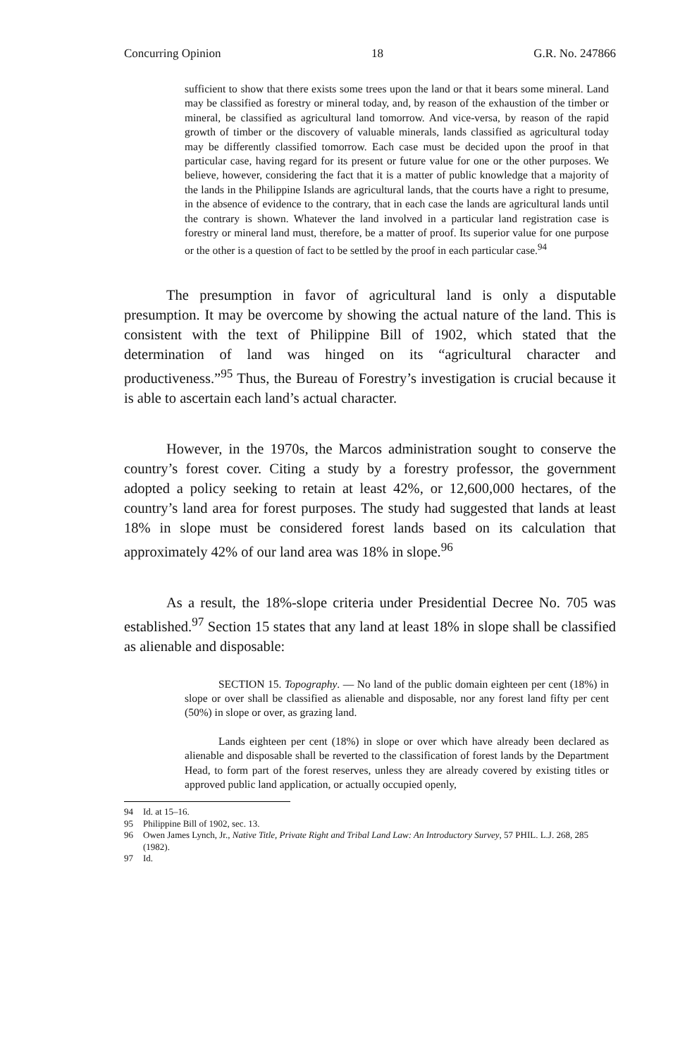Concurring Opinion 18 G.R. No. 247866
sufficient to show that there exists some trees upon the land or that it bears some mineral. Land may be classified as forestry or mineral today, and, by reason of the exhaustion of the timber or mineral, be classified as agricultural land tomorrow. And vice-versa, by reason of the rapid growth of timber or the discovery of valuable minerals, lands classified as agricultural today may be differently classified tomorrow. Each case must be decided upon the proof in that particular case, having regard for its present or future value for one or the other purposes. We believe, however, considering the fact that it is a matter of public knowledge that a majority of the lands in the Philippine Islands are agricultural lands, that the courts have a right to presume, in the absence of evidence to the contrary, that in each case the lands are agricultural lands until the contrary is shown. Whatever the land involved in a particular land registration case is forestry or mineral land must, therefore, be a matter of proof. Its superior value for one purpose or the other is a question of fact to be settled by the proof in each particular case.<sup>94</sup>
The presumption in favor of agricultural land is only a disputable presumption. It may be overcome by showing the actual nature of the land. This is consistent with the text of Philippine Bill of 1902, which stated that the determination of land was hinged on its “agricultural character and productiveness.”<sup>95</sup> Thus, the Bureau of Forestry’s investigation is crucial because it is able to ascertain each land’s actual character.
However, in the 1970s, the Marcos administration sought to conserve the country’s forest cover. Citing a study by a forestry professor, the government adopted a policy seeking to retain at least 42%, or 12,600,000 hectares, of the country’s land area for forest purposes. The study had suggested that lands at least 18% in slope must be considered forest lands based on its calculation that approximately 42% of our land area was 18% in slope.<sup>96</sup>
As a result, the 18%-slope criteria under Presidential Decree No. 705 was established.<sup>97</sup> Section 15 states that any land at least 18% in slope shall be classified as alienable and disposable:
SECTION 15. Topography. — No land of the public domain eighteen per cent (18%) in slope or over shall be classified as alienable and disposable, nor any forest land fifty per cent (50%) in slope or over, as grazing land.
Lands eighteen per cent (18%) in slope or over which have already been declared as alienable and disposable shall be reverted to the classification of forest lands by the Department Head, to form part of the forest reserves, unless they are already covered by existing titles or approved public land application, or actually occupied openly,
94 Id. at 15–16.
95 Philippine Bill of 1902, sec. 13.
96 Owen James Lynch, Jr., Native Title, Private Right and Tribal Land Law: An Introductory Survey, 57 PHIL. L.J. 268, 285 (1982).
97 Id.